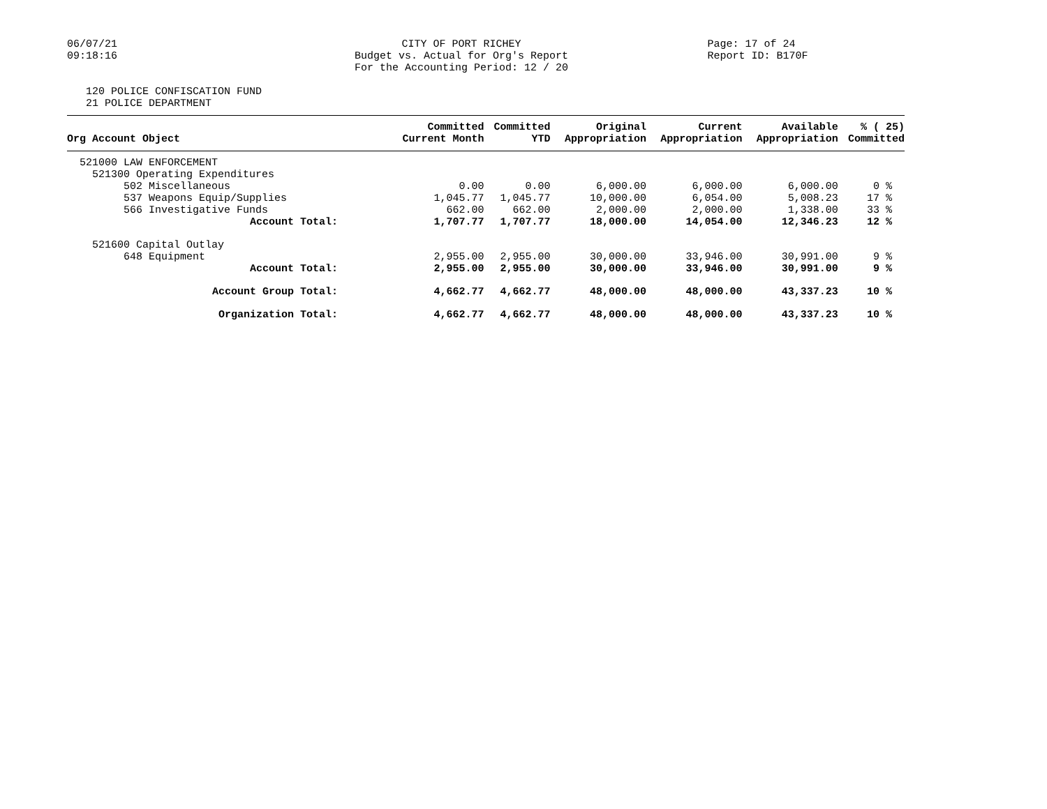06/07/21
09:18:16
CITY OF PORT RICHEY
Budget vs. Actual for Org's Report
For the Accounting Period: 12 / 20
Page: 17 of 24
Report ID: B170F
120 POLICE CONFISCATION FUND
21 POLICE DEPARTMENT
| Org Account Object | Committed Current Month | Committed YTD | Original Appropriation | Current Appropriation | Available Appropriation | % ( 25) Committed |
| --- | --- | --- | --- | --- | --- | --- |
| 521000 LAW ENFORCEMENT | | | | | | |
| 521300 Operating Expenditures | | | | | | |
| 502 Miscellaneous | 0.00 | 0.00 | 6,000.00 | 6,000.00 | 6,000.00 | 0 % |
| 537 Weapons Equip/Supplies | 1,045.77 | 1,045.77 | 10,000.00 | 6,054.00 | 5,008.23 | 17 % |
| 566 Investigative Funds | 662.00 | 662.00 | 2,000.00 | 2,000.00 | 1,338.00 | 33 % |
| Account Total: | 1,707.77 | 1,707.77 | 18,000.00 | 14,054.00 | 12,346.23 | 12 % |
| 521600 Capital Outlay | | | | | | |
| 648 Equipment | 2,955.00 | 2,955.00 | 30,000.00 | 33,946.00 | 30,991.00 | 9 % |
| Account Total: | 2,955.00 | 2,955.00 | 30,000.00 | 33,946.00 | 30,991.00 | 9 % |
| Account Group Total: | 4,662.77 | 4,662.77 | 48,000.00 | 48,000.00 | 43,337.23 | 10 % |
| Organization Total: | 4,662.77 | 4,662.77 | 48,000.00 | 48,000.00 | 43,337.23 | 10 % |